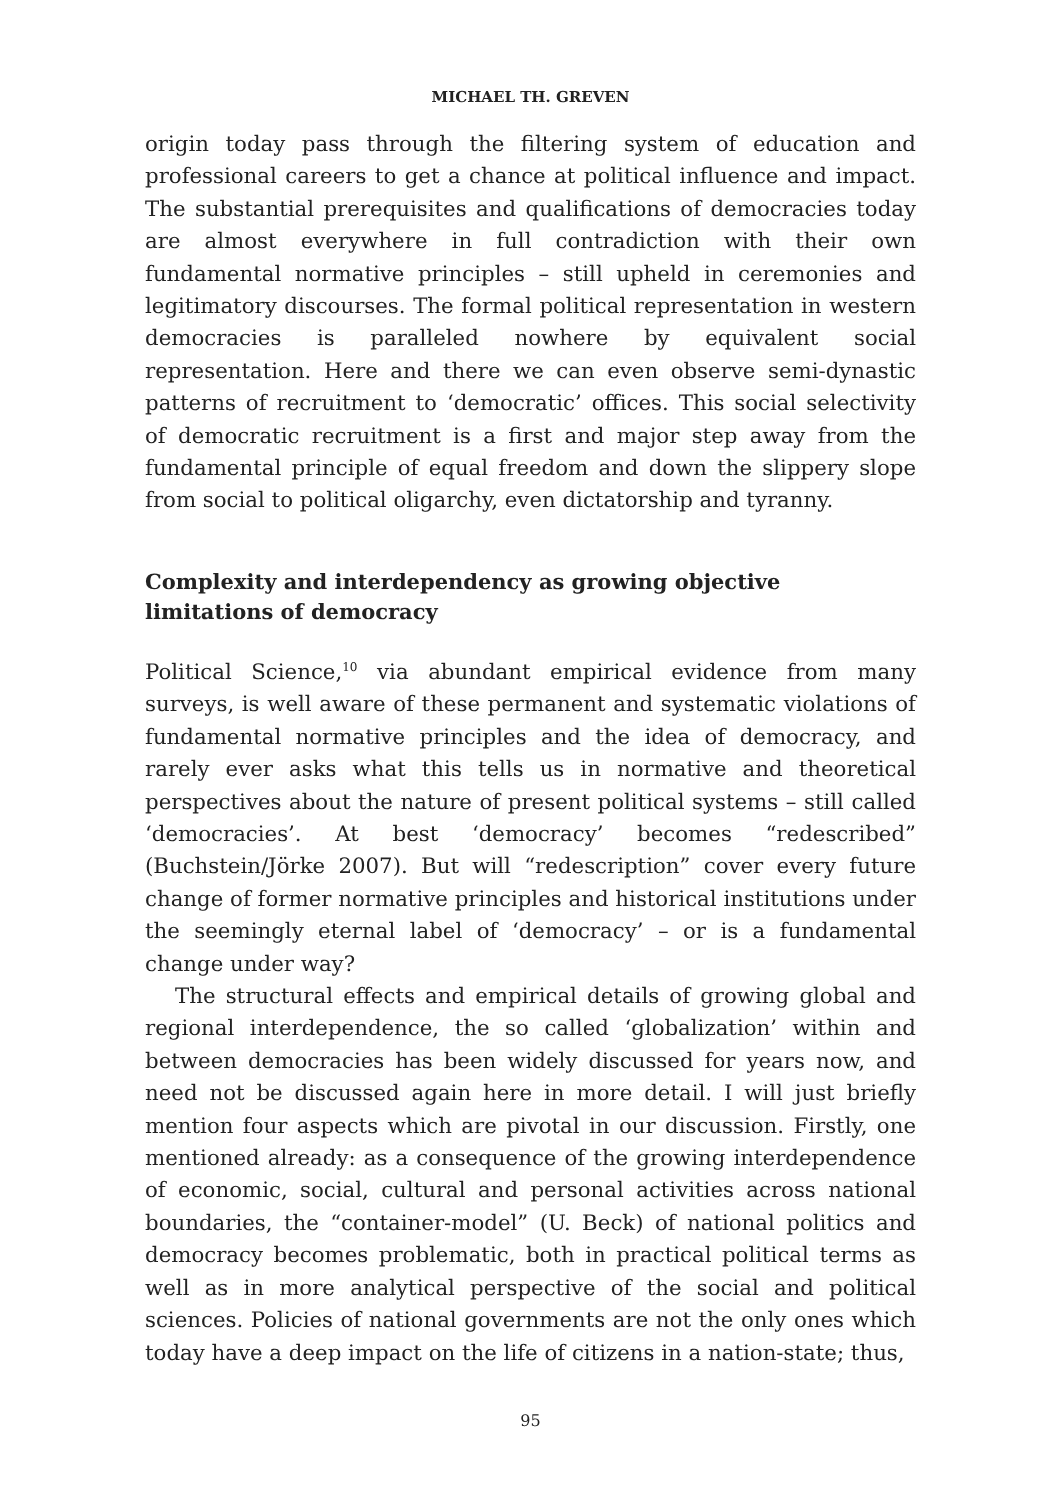MICHAEL TH. GREVEN
origin today pass through the filtering system of education and professional careers to get a chance at political influence and impact. The substantial prerequisites and qualifications of democracies today are almost everywhere in full contradiction with their own fundamental normative principles – still upheld in ceremonies and legitimatory discourses. The formal political representation in western democracies is paralleled nowhere by equivalent social representation. Here and there we can even observe semi-dynastic patterns of recruitment to ‘democratic’ offices. This social selectivity of democratic recruitment is a first and major step away from the fundamental principle of equal freedom and down the slippery slope from social to political oligarchy, even dictatorship and tyranny.
Complexity and interdependency as growing objective
limitations of democracy
Political Science,<sup>10</sup> via abundant empirical evidence from many surveys, is well aware of these permanent and systematic violations of fundamental normative principles and the idea of democracy, and rarely ever asks what this tells us in normative and theoretical perspectives about the nature of present political systems – still called ‘democracies’. At best ‘democracy’ becomes “redescribed” (Buchstein/Jörke 2007). But will “redescription” cover every future change of former normative principles and historical institutions under the seemingly eternal label of ‘democracy’ – or is a fundamental change under way?
The structural effects and empirical details of growing global and regional interdependence, the so called ‘globalization’ within and between democracies has been widely discussed for years now, and need not be discussed again here in more detail. I will just briefly mention four aspects which are pivotal in our discussion. Firstly, one mentioned already: as a consequence of the growing interdependence of economic, social, cultural and personal activities across national boundaries, the “container-model” (U. Beck) of national politics and democracy becomes problematic, both in practical political terms as well as in more analytical perspective of the social and political sciences. Policies of national governments are not the only ones which today have a deep impact on the life of citizens in a nation-state; thus,
95